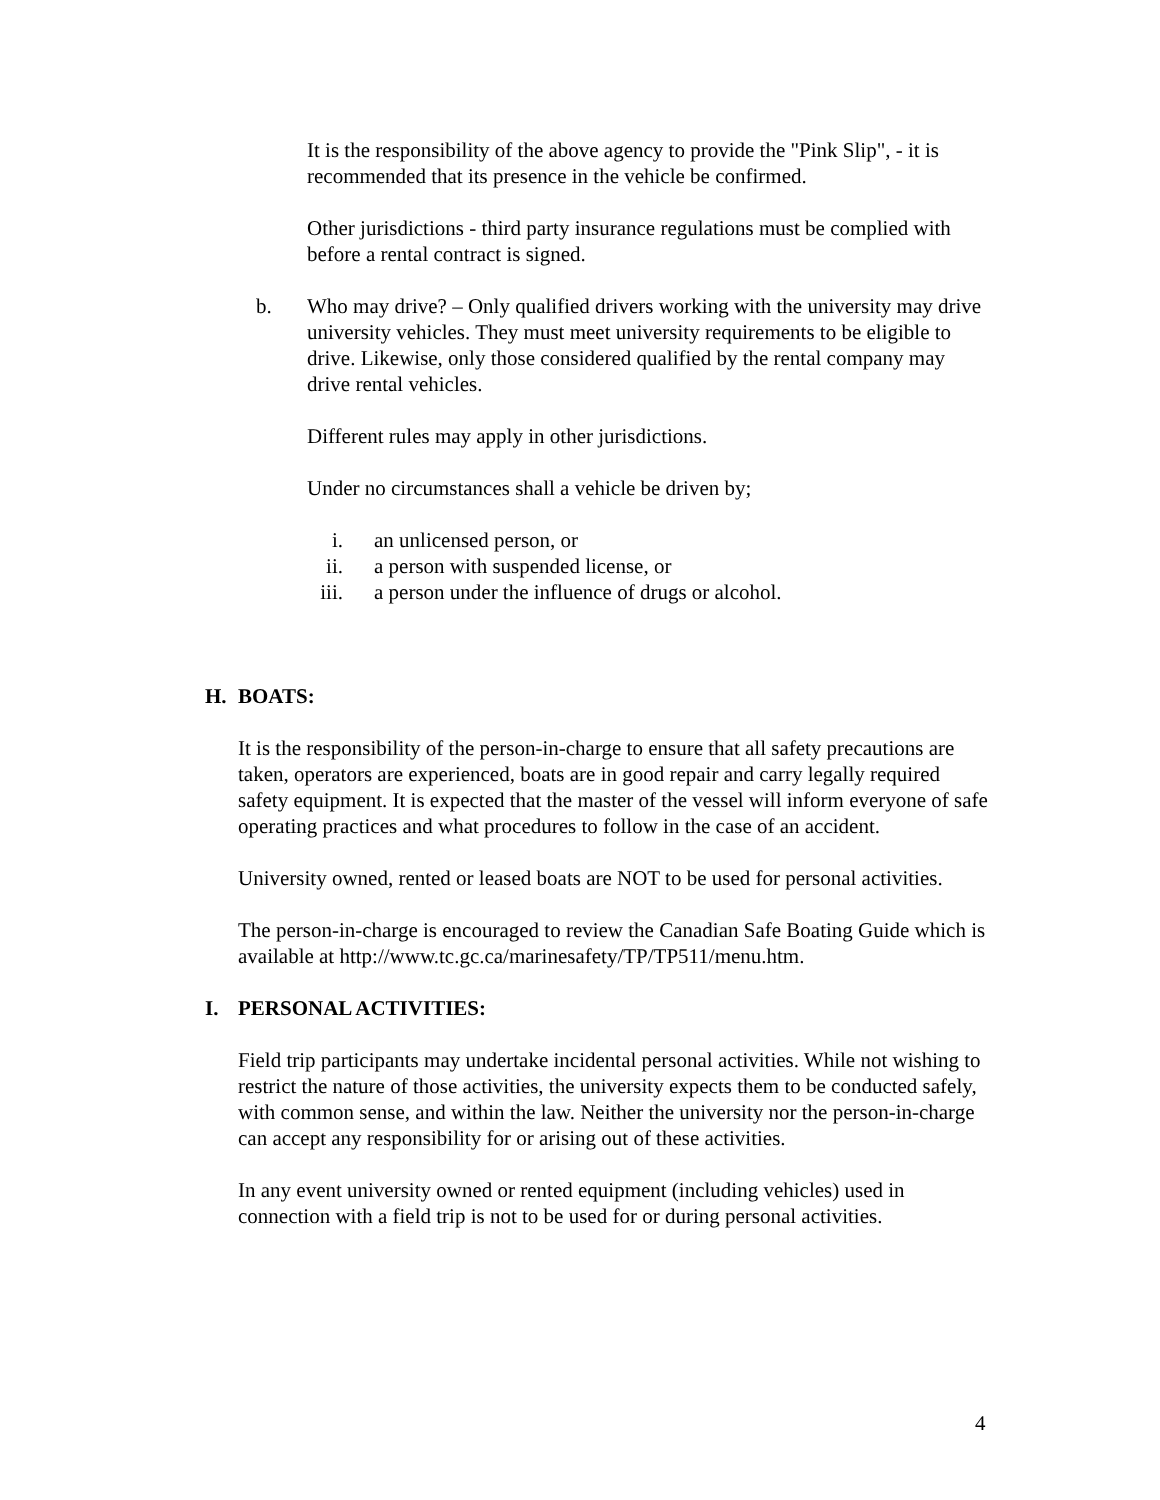It is the responsibility of the above agency to provide the "Pink Slip", - it is recommended that its presence in the vehicle be confirmed.
Other jurisdictions - third party insurance regulations must be complied with before a rental contract is signed.
b. Who may drive? – Only qualified drivers working with the university may drive university vehicles. They must meet university requirements to be eligible to drive. Likewise, only those considered qualified by the rental company may drive rental vehicles.
Different rules may apply in other jurisdictions.
Under no circumstances shall a vehicle be driven by;
i. an unlicensed person, or
ii. a person with suspended license, or
iii. a person under the influence of drugs or alcohol.
H. BOATS:
It is the responsibility of the person-in-charge to ensure that all safety precautions are taken, operators are experienced, boats are in good repair and carry legally required safety equipment. It is expected that the master of the vessel will inform everyone of safe operating practices and what procedures to follow in the case of an accident.
University owned, rented or leased boats are NOT to be used for personal activities.
The person-in-charge is encouraged to review the Canadian Safe Boating Guide which is available at http://www.tc.gc.ca/marinesafety/TP/TP511/menu.htm.
I. PERSONAL ACTIVITIES:
Field trip participants may undertake incidental personal activities. While not wishing to restrict the nature of those activities, the university expects them to be conducted safely, with common sense, and within the law. Neither the university nor the person-in-charge can accept any responsibility for or arising out of these activities.
In any event university owned or rented equipment (including vehicles) used in connection with a field trip is not to be used for or during personal activities.
4